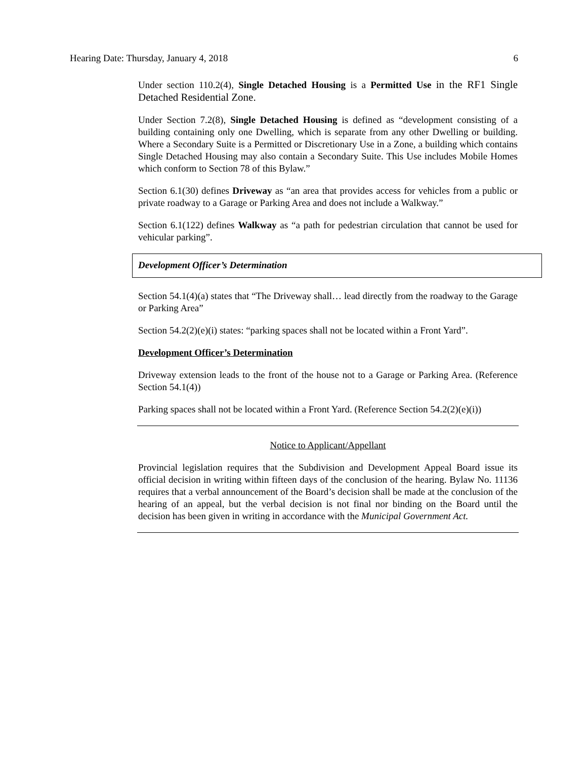Hearing Date: Thursday, January 4, 2018 6
Under section 110.2(4), Single Detached Housing is a Permitted Use in the RF1 Single Detached Residential Zone.
Under Section 7.2(8), Single Detached Housing is defined as “development consisting of a building containing only one Dwelling, which is separate from any other Dwelling or building. Where a Secondary Suite is a Permitted or Discretionary Use in a Zone, a building which contains Single Detached Housing may also contain a Secondary Suite. This Use includes Mobile Homes which conform to Section 78 of this Bylaw.”
Section 6.1(30) defines Driveway as “an area that provides access for vehicles from a public or private roadway to a Garage or Parking Area and does not include a Walkway.”
Section 6.1(122) defines Walkway as “a path for pedestrian circulation that cannot be used for vehicular parking”.
Development Officer’s Determination
Section 54.1(4)(a) states that “The Driveway shall… lead directly from the roadway to the Garage or Parking Area”
Section 54.2(2)(e)(i) states: “parking spaces shall not be located within a Front Yard”.
Development Officer’s Determination
Driveway extension leads to the front of the house not to a Garage or Parking Area. (Reference Section 54.1(4))
Parking spaces shall not be located within a Front Yard. (Reference Section 54.2(2)(e)(i))
Notice to Applicant/Appellant
Provincial legislation requires that the Subdivision and Development Appeal Board issue its official decision in writing within fifteen days of the conclusion of the hearing. Bylaw No. 11136 requires that a verbal announcement of the Board’s decision shall be made at the conclusion of the hearing of an appeal, but the verbal decision is not final nor binding on the Board until the decision has been given in writing in accordance with the Municipal Government Act.